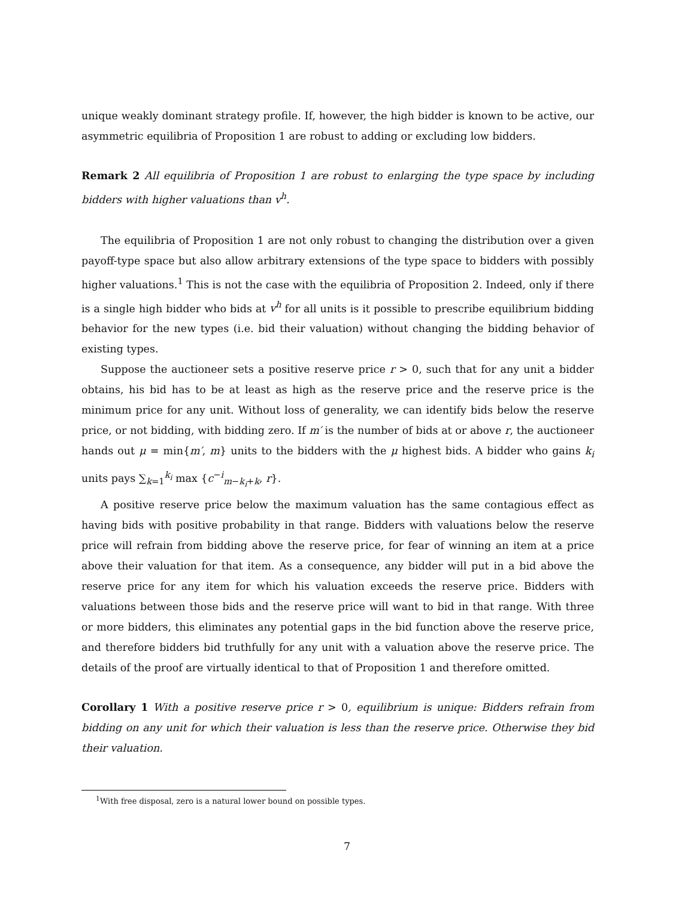unique weakly dominant strategy profile. If, however, the high bidder is known to be active, our asymmetric equilibria of Proposition 1 are robust to adding or excluding low bidders.
Remark 2 All equilibria of Proposition 1 are robust to enlarging the type space by including bidders with higher valuations than v<sup>h</sup>.
The equilibria of Proposition 1 are not only robust to changing the distribution over a given payoff-type space but also allow arbitrary extensions of the type space to bidders with possibly higher valuations.<sup>1</sup> This is not the case with the equilibria of Proposition 2. Indeed, only if there is a single high bidder who bids at v<sup>h</sup> for all units is it possible to prescribe equilibrium bidding behavior for the new types (i.e. bid their valuation) without changing the bidding behavior of existing types.
Suppose the auctioneer sets a positive reserve price r > 0, such that for any unit a bidder obtains, his bid has to be at least as high as the reserve price and the reserve price is the minimum price for any unit. Without loss of generality, we can identify bids below the reserve price, or not bidding, with bidding zero. If m′ is the number of bids at or above r, the auctioneer hands out μ = min{m′, m} units to the bidders with the μ highest bids. A bidder who gains k<sub>i</sub> units pays ∑<sub>k=1</sub><sup>k<sub>i</sub></sup> max {c<sup>−i</sup><sub>m−k<sub>i</sub>+k</sub>, r}.
A positive reserve price below the maximum valuation has the same contagious effect as having bids with positive probability in that range. Bidders with valuations below the reserve price will refrain from bidding above the reserve price, for fear of winning an item at a price above their valuation for that item. As a consequence, any bidder will put in a bid above the reserve price for any item for which his valuation exceeds the reserve price. Bidders with valuations between those bids and the reserve price will want to bid in that range. With three or more bidders, this eliminates any potential gaps in the bid function above the reserve price, and therefore bidders bid truthfully for any unit with a valuation above the reserve price. The details of the proof are virtually identical to that of Proposition 1 and therefore omitted.
Corollary 1 With a positive reserve price r > 0, equilibrium is unique: Bidders refrain from bidding on any unit for which their valuation is less than the reserve price. Otherwise they bid their valuation.
<sup>1</sup> With free disposal, zero is a natural lower bound on possible types.
7